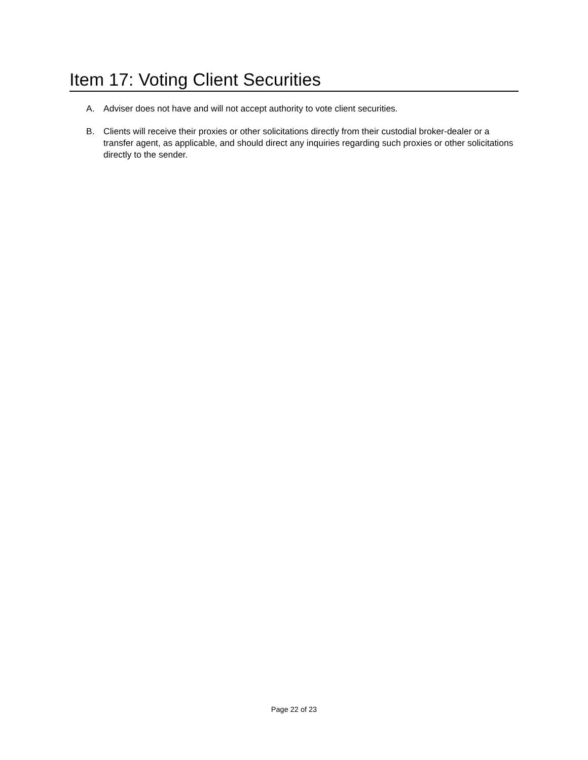Item 17: Voting Client Securities
A. Adviser does not have and will not accept authority to vote client securities.
B. Clients will receive their proxies or other solicitations directly from their custodial broker-dealer or a transfer agent, as applicable, and should direct any inquiries regarding such proxies or other solicitations directly to the sender.
Page 22 of 23